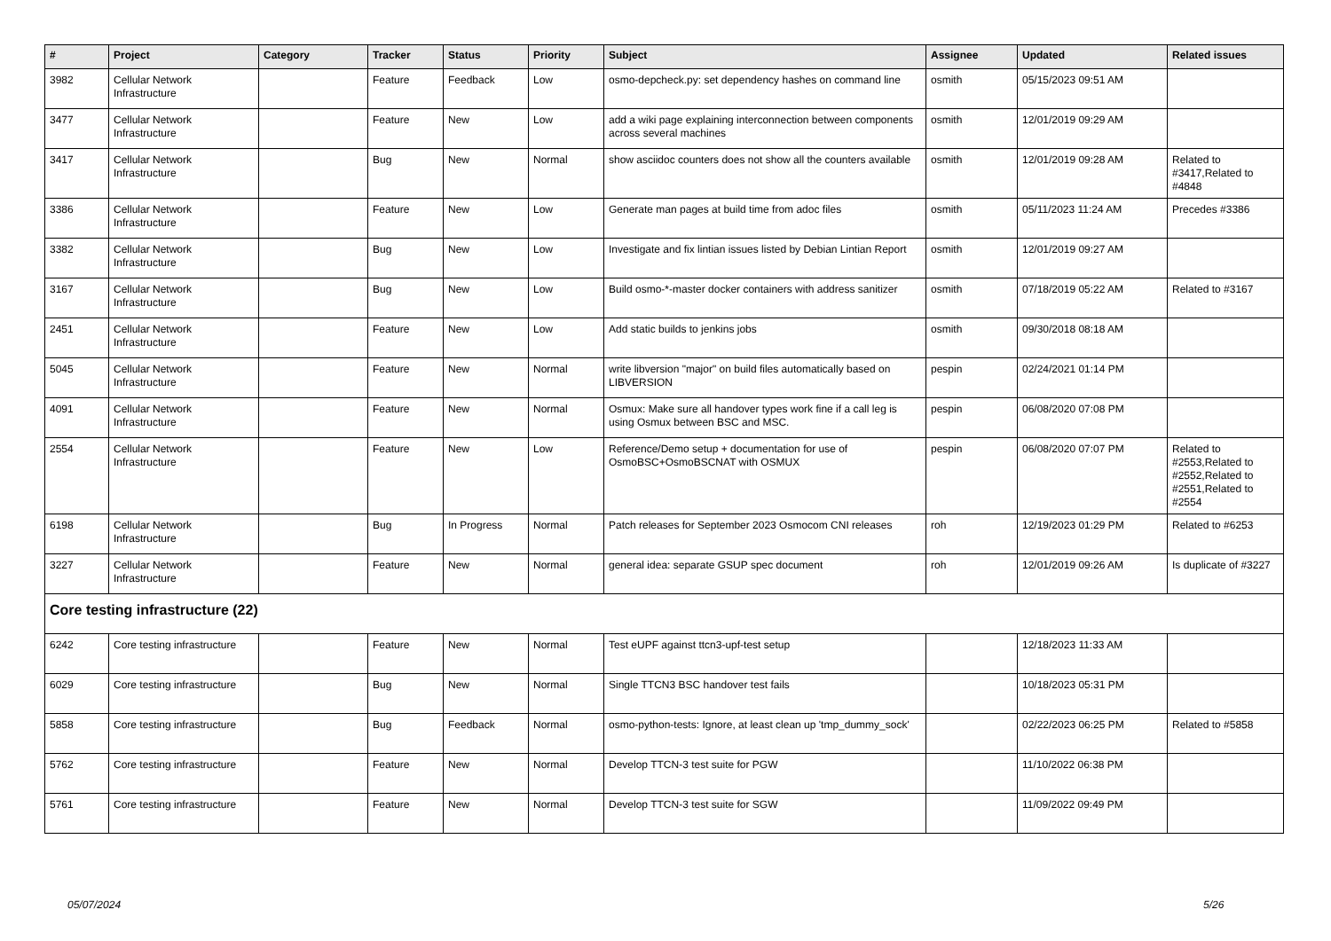| # | Project | Category | Tracker | Status | Priority | Subject | Assignee | Updated | Related issues |
| --- | --- | --- | --- | --- | --- | --- | --- | --- | --- |
| 3982 | Cellular Network Infrastructure | | Feature | Feedback | Low | osmo-depcheck.py: set dependency hashes on command line | osmith | 05/15/2023 09:51 AM | |
| 3477 | Cellular Network Infrastructure | | Feature | New | Low | add a wiki page explaining interconnection between components across several machines | osmith | 12/01/2019 09:29 AM | |
| 3417 | Cellular Network Infrastructure | | Bug | New | Normal | show asciidoc counters does not show all the counters available | osmith | 12/01/2019 09:28 AM | Related to #3417,Related to #4848 |
| 3386 | Cellular Network Infrastructure | | Feature | New | Low | Generate man pages at build time from adoc files | osmith | 05/11/2023 11:24 AM | Precedes #3386 |
| 3382 | Cellular Network Infrastructure | | Bug | New | Low | Investigate and fix lintian issues listed by Debian Lintian Report | osmith | 12/01/2019 09:27 AM | |
| 3167 | Cellular Network Infrastructure | | Bug | New | Low | Build osmo-*-master docker containers with address sanitizer | osmith | 07/18/2019 05:22 AM | Related to #3167 |
| 2451 | Cellular Network Infrastructure | | Feature | New | Low | Add static builds to jenkins jobs | osmith | 09/30/2018 08:18 AM | |
| 5045 | Cellular Network Infrastructure | | Feature | New | Normal | write libversion "major" on build files automatically based on LIBVERSION | pespin | 02/24/2021 01:14 PM | |
| 4091 | Cellular Network Infrastructure | | Feature | New | Normal | Osmux: Make sure all handover types work fine if a call leg is using Osmux between BSC and MSC. | pespin | 06/08/2020 07:08 PM | |
| 2554 | Cellular Network Infrastructure | | Feature | New | Low | Reference/Demo setup + documentation for use of OsmoBSC+OsmoBSCNAT with OSMUX | pespin | 06/08/2020 07:07 PM | Related to #2553,Related to #2552,Related to #2551,Related to #2554 |
| 6198 | Cellular Network Infrastructure | | Bug | In Progress | Normal | Patch releases for September 2023 Osmocom CNI releases | roh | 12/19/2023 01:29 PM | Related to #6253 |
| 3227 | Cellular Network Infrastructure | | Feature | New | Normal | general idea: separate GSUP spec document | roh | 12/01/2019 09:26 AM | Is duplicate of #3227 |
| Core testing infrastructure (22) | | | | | | | | | |
| 6242 | Core testing infrastructure | | Feature | New | Normal | Test eUPF against ttcn3-upf-test setup | | 12/18/2023 11:33 AM | |
| 6029 | Core testing infrastructure | | Bug | New | Normal | Single TTCN3 BSC handover test fails | | 10/18/2023 05:31 PM | |
| 5858 | Core testing infrastructure | | Bug | Feedback | Normal | osmo-python-tests: Ignore, at least clean up 'tmp_dummy_sock' | | 02/22/2023 06:25 PM | Related to #5858 |
| 5762 | Core testing infrastructure | | Feature | New | Normal | Develop TTCN-3 test suite for PGW | | 11/10/2022 06:38 PM | |
| 5761 | Core testing infrastructure | | Feature | New | Normal | Develop TTCN-3 test suite for SGW | | 11/09/2022 09:49 PM | |
05/07/2024 5/26